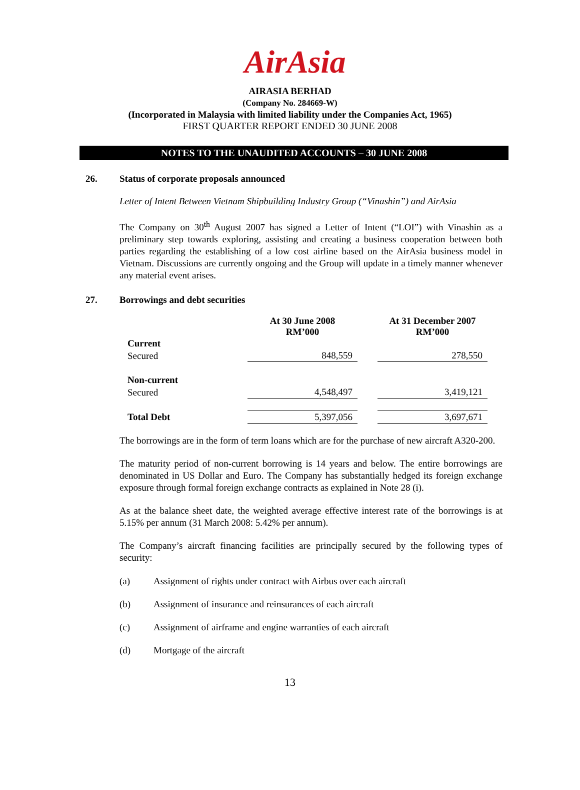AirAsia
AIRASIA BERHAD
(Company No. 284669-W)
(Incorporated in Malaysia with limited liability under the Companies Act, 1965)
FIRST QUARTER REPORT ENDED 30 JUNE 2008
NOTES TO THE UNAUDITED ACCOUNTS – 30 JUNE 2008
26. Status of corporate proposals announced
Letter of Intent Between Vietnam Shipbuilding Industry Group (“Vinashin”) and AirAsia
The Company on 30<sup>th</sup> August 2007 has signed a Letter of Intent (“LOI”) with Vinashin as a preliminary step towards exploring, assisting and creating a business cooperation between both parties regarding the establishing of a low cost airline based on the AirAsia business model in Vietnam. Discussions are currently ongoing and the Group will update in a timely manner whenever any material event arises.
27. Borrowings and debt securities
| | At 30 June 2008 RM’000 | | At 31 December 2007 RM’000 |
| --- | --- | --- | --- |
| Current | | | |
| Secured | 848,559 | | 278,550 |
| Non-current | | | |
| Secured | 4,548,497 | | 3,419,121 |
| Total Debt | 5,397,056 | | 3,697,671 |
The borrowings are in the form of term loans which are for the purchase of new aircraft A320-200.
The maturity period of non-current borrowing is 14 years and below. The entire borrowings are denominated in US Dollar and Euro. The Company has substantially hedged its foreign exchange exposure through formal foreign exchange contracts as explained in Note 28 (i).
As at the balance sheet date, the weighted average effective interest rate of the borrowings is at 5.15% per annum (31 March 2008: 5.42% per annum).
The Company’s aircraft financing facilities are principally secured by the following types of security:
(a) Assignment of rights under contract with Airbus over each aircraft
(b) Assignment of insurance and reinsurances of each aircraft
(c) Assignment of airframe and engine warranties of each aircraft
(d) Mortgage of the aircraft
13